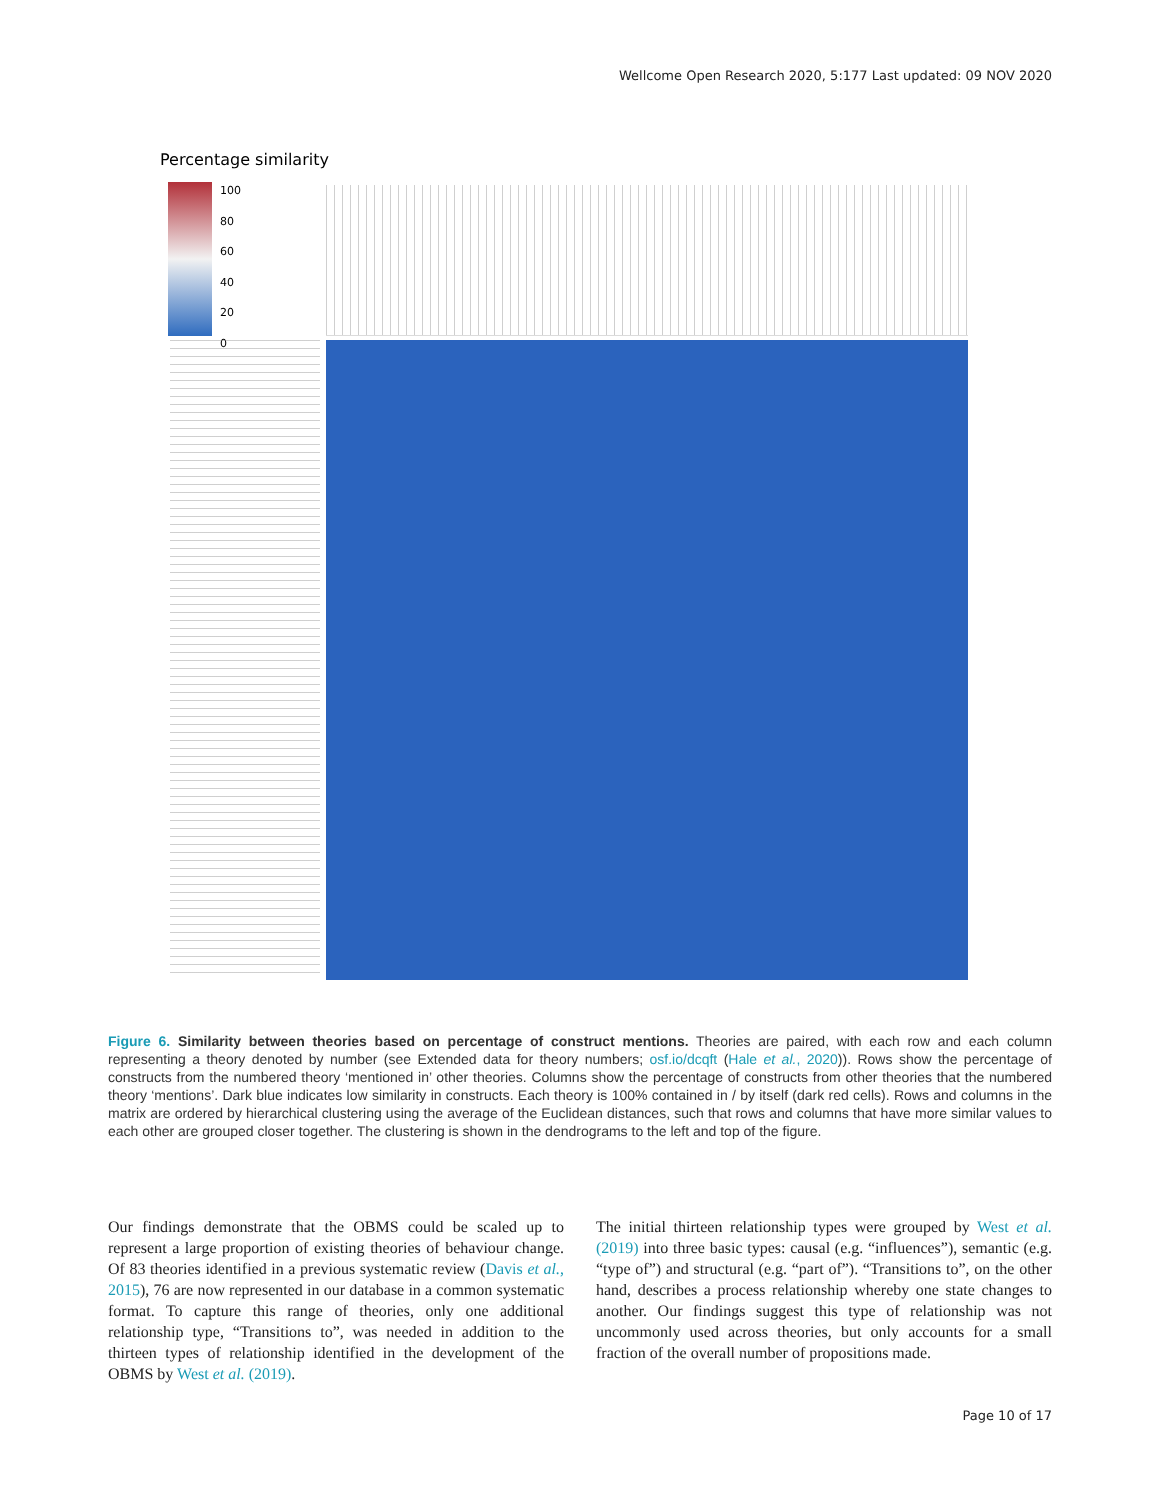Wellcome Open Research 2020, 5:177 Last updated: 09 NOV 2020
Percentage similarity
100
80
60
40
20
0
Figure 6. Similarity between theories based on percentage of construct mentions. Theories are paired, with each row and each column representing a theory denoted by number (see Extended data for theory numbers; osf.io/dcqft (Hale et al., 2020)). Rows show the percentage of constructs from the numbered theory ‘mentioned in’ other theories. Columns show the percentage of constructs from other theories that the numbered theory ‘mentions’. Dark blue indicates low similarity in constructs. Each theory is 100% contained in / by itself (dark red cells). Rows and columns in the matrix are ordered by hierarchical clustering using the average of the Euclidean distances, such that rows and columns that have more similar values to each other are grouped closer together. The clustering is shown in the dendrograms to the left and top of the figure.
Our findings demonstrate that the OBMS could be scaled up to represent a large proportion of existing theories of behaviour change. Of 83 theories identified in a previous systematic review (Davis et al., 2015), 76 are now represented in our database in a common systematic format. To capture this range of theories, only one additional relationship type, “Transitions to”, was needed in addition to the thirteen types of relationship identified in the development of the OBMS by West et al. (2019).
The initial thirteen relationship types were grouped by West et al. (2019) into three basic types: causal (e.g. “influences”), semantic (e.g. “type of”) and structural (e.g. “part of”). “Transitions to”, on the other hand, describes a process relationship whereby one state changes to another. Our findings suggest this type of relationship was not uncommonly used across theories, but only accounts for a small fraction of the overall number of propositions made.
Page 10 of 17